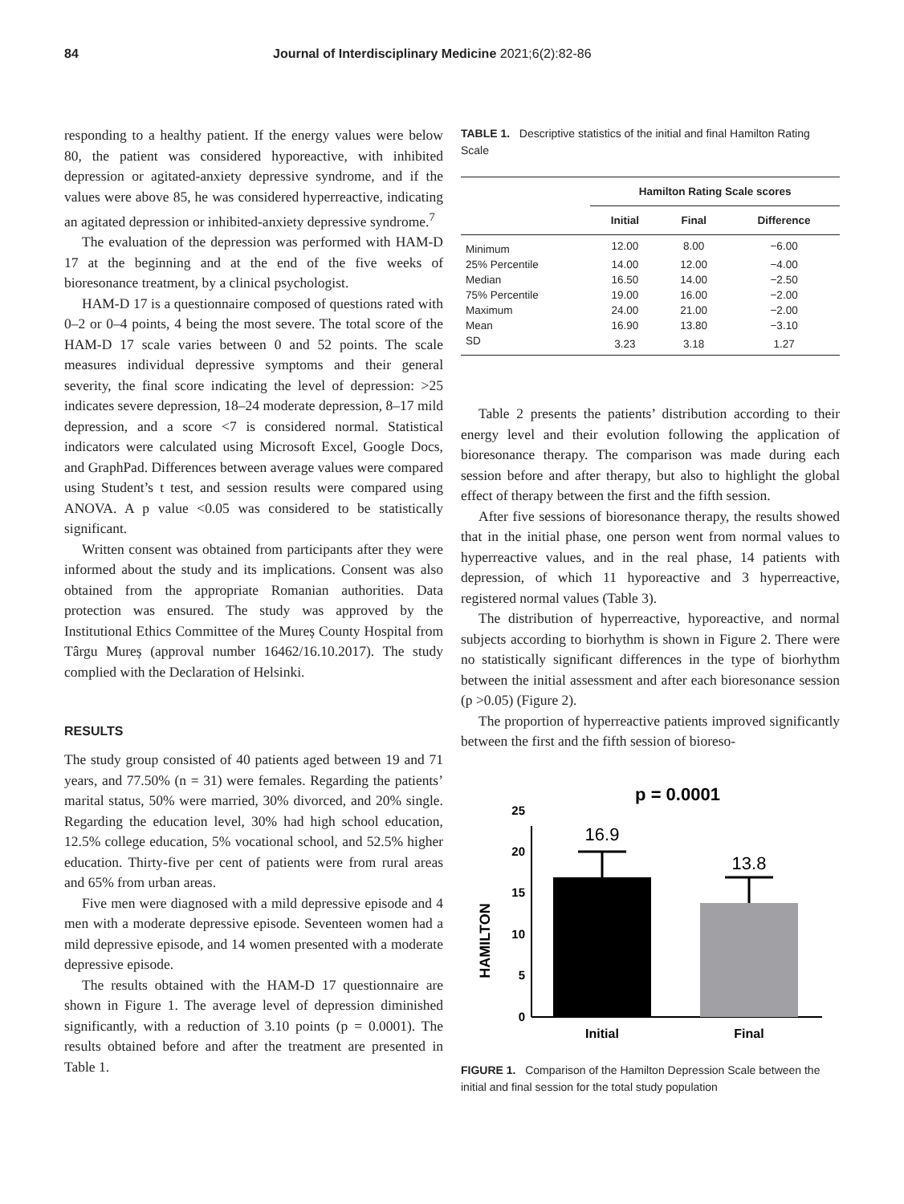84 Journal of Interdisciplinary Medicine 2021;6(2):82-86
responding to a healthy patient. If the energy values were below 80, the patient was considered hyporeactive, with inhibited depression or agitated-anxiety depressive syndrome, and if the values were above 85, he was considered hyperreactive, indicating an agitated depression or inhibited-anxiety depressive syndrome.<sup>7</sup>
The evaluation of the depression was performed with HAM-D 17 at the beginning and at the end of the five weeks of bioresonance treatment, by a clinical psychologist.
HAM-D 17 is a questionnaire composed of questions rated with 0–2 or 0–4 points, 4 being the most severe. The total score of the HAM-D 17 scale varies between 0 and 52 points. The scale measures individual depressive symptoms and their general severity, the final score indicating the level of depression: >25 indicates severe depression, 18–24 moderate depression, 8–17 mild depression, and a score <7 is considered normal. Statistical indicators were calculated using Microsoft Excel, Google Docs, and GraphPad. Differences between average values were compared using Student’s t test, and session results were compared using ANOVA. A p value <0.05 was considered to be statistically significant.
Written consent was obtained from participants after they were informed about the study and its implications. Consent was also obtained from the appropriate Romanian authorities. Data protection was ensured. The study was approved by the Institutional Ethics Committee of the Mureș County Hospital from Târgu Mureș (approval number 16462/16.10.2017). The study complied with the Declaration of Helsinki.
RESULTS
The study group consisted of 40 patients aged between 19 and 71 years, and 77.50% (n = 31) were females. Regarding the patients’ marital status, 50% were married, 30% divorced, and 20% single. Regarding the education level, 30% had high school education, 12.5% college education, 5% vocational school, and 52.5% higher education. Thirty-five per cent of patients were from rural areas and 65% from urban areas.
Five men were diagnosed with a mild depressive episode and 4 men with a moderate depressive episode. Seventeen women had a mild depressive episode, and 14 women presented with a moderate depressive episode.
The results obtained with the HAM-D 17 questionnaire are shown in Figure 1. The average level of depression diminished significantly, with a reduction of 3.10 points (p = 0.0001). The results obtained before and after the treatment are presented in Table 1.
TABLE 1. Descriptive statistics of the initial and final Hamilton Rating Scale
| | Hamilton Rating Scale scores | | |
| --- | --- | --- | --- |
| | Initial | Final | Difference |
| Minimum | 12.00 | 8.00 | −6.00 |
| 25% Percentile | 14.00 | 12.00 | −4.00 |
| Median | 16.50 | 14.00 | −2.50 |
| 75% Percentile | 19.00 | 16.00 | −2.00 |
| Maximum | 24.00 | 21.00 | −2.00 |
| Mean | 16.90 | 13.80 | −3.10 |
| SD | 3.23 | 3.18 | 1.27 |
Table 2 presents the patients’ distribution according to their energy level and their evolution following the application of bioresonance therapy. The comparison was made during each session before and after therapy, but also to highlight the global effect of therapy between the first and the fifth session.
After five sessions of bioresonance therapy, the results showed that in the initial phase, one person went from normal values to hyperreactive values, and in the real phase, 14 patients with depression, of which 11 hyporeactive and 3 hyperreactive, registered normal values (Table 3).
The distribution of hyperreactive, hyporeactive, and normal subjects according to biorhythm is shown in Figure 2. There were no statistically significant differences in the type of biorhythm between the initial assessment and after each bioresonance session (p >0.05) (Figure 2).
The proportion of hyperreactive patients improved significantly between the first and the fifth session of bioreso-
p = 0.0001
HAMILTON
0
5
10
15
20
25
16.9
13.8
Initial
Final
FIGURE 1. Comparison of the Hamilton Depression Scale between the initial and final session for the total study population